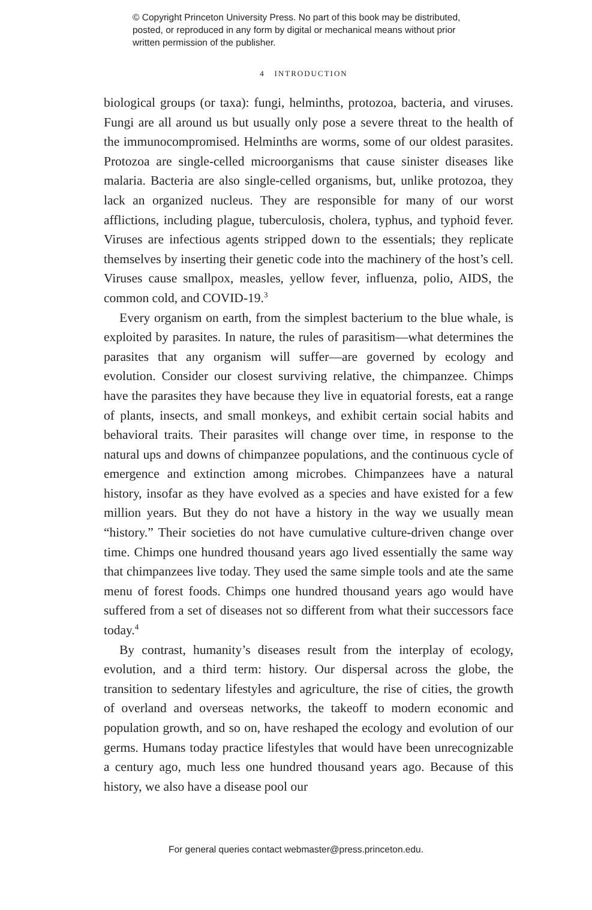© Copyright Princeton University Press. No part of this book may be distributed, posted, or reproduced in any form by digital or mechanical means without prior written permission of the publisher.
4 INTRODUCTION
biological groups (or taxa): fungi, helminths, protozoa, bacteria, and viruses. Fungi are all around us but usually only pose a severe threat to the health of the immunocompromised. Helminths are worms, some of our oldest parasites. Protozoa are single-celled microorganisms that cause sinister diseases like malaria. Bacteria are also single-celled organisms, but, unlike protozoa, they lack an organized nucleus. They are responsible for many of our worst afflictions, including plague, tuberculosis, cholera, typhus, and typhoid fever. Viruses are infectious agents stripped down to the essentials; they replicate themselves by inserting their genetic code into the machinery of the host’s cell. Viruses cause smallpox, measles, yellow fever, influenza, polio, AIDS, the common cold, and COVID-19.<sup>3</sup>
Every organism on earth, from the simplest bacterium to the blue whale, is exploited by parasites. In nature, the rules of parasitism—what determines the parasites that any organism will suffer—are governed by ecology and evolution. Consider our closest surviving relative, the chimpanzee. Chimps have the parasites they have because they live in equatorial forests, eat a range of plants, insects, and small monkeys, and exhibit certain social habits and behavioral traits. Their parasites will change over time, in response to the natural ups and downs of chimpanzee populations, and the continuous cycle of emergence and extinction among microbes. Chimpanzees have a natural history, insofar as they have evolved as a species and have existed for a few million years. But they do not have a history in the way we usually mean “history.” Their societies do not have cumulative culture-driven change over time. Chimps one hundred thousand years ago lived essentially the same way that chimpanzees live today. They used the same simple tools and ate the same menu of forest foods. Chimps one hundred thousand years ago would have suffered from a set of diseases not so different from what their successors face today.<sup>4</sup>
By contrast, humanity’s diseases result from the interplay of ecology, evolution, and a third term: history. Our dispersal across the globe, the transition to sedentary lifestyles and agriculture, the rise of cities, the growth of overland and overseas networks, the takeoff to modern economic and population growth, and so on, have reshaped the ecology and evolution of our germs. Humans today practice lifestyles that would have been unrecognizable a century ago, much less one hundred thousand years ago. Because of this history, we also have a disease pool our
For general queries contact webmaster@press.princeton.edu.